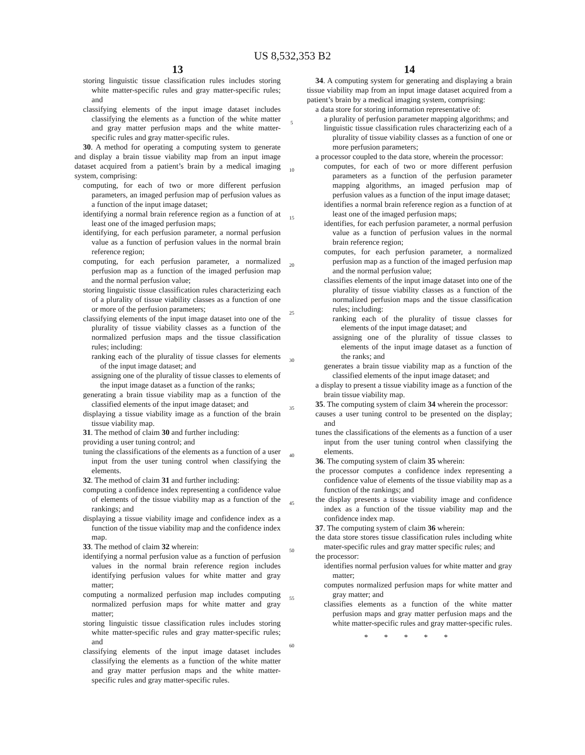US 8,532,353 B2
13
storing linguistic tissue classification rules includes storing white matter-specific rules and gray matter-specific rules; and
classifying elements of the input image dataset includes classifying the elements as a function of the white matter and gray matter perfusion maps and the white matter-specific rules and gray matter-specific rules.
30. A method for operating a computing system to generate and display a brain tissue viability map from an input image dataset acquired from a patient’s brain by a medical imaging system, comprising:
computing, for each of two or more different perfusion parameters, an imaged perfusion map of perfusion values as a function of the input image dataset;
identifying a normal brain reference region as a function of at least one of the imaged perfusion maps;
identifying, for each perfusion parameter, a normal perfusion value as a function of perfusion values in the normal brain reference region;
computing, for each perfusion parameter, a normalized perfusion map as a function of the imaged perfusion map and the normal perfusion value;
storing linguistic tissue classification rules characterizing each of a plurality of tissue viability classes as a function of one or more of the perfusion parameters;
classifying elements of the input image dataset into one of the plurality of tissue viability classes as a function of the normalized perfusion maps and the tissue classification rules; including:
ranking each of the plurality of tissue classes for elements of the input image dataset; and
assigning one of the plurality of tissue classes to elements of the input image dataset as a function of the ranks;
generating a brain tissue viability map as a function of the classified elements of the input image dataset; and
displaying a tissue viability image as a function of the brain tissue viability map.
31. The method of claim 30 and further including:
providing a user tuning control; and
tuning the classifications of the elements as a function of a user input from the user tuning control when classifying the elements.
32. The method of claim 31 and further including:
computing a confidence index representing a confidence value of elements of the tissue viability map as a function of the rankings; and
displaying a tissue viability image and confidence index as a function of the tissue viability map and the confidence index map.
33. The method of claim 32 wherein:
identifying a normal perfusion value as a function of perfusion values in the normal brain reference region includes identifying perfusion values for white matter and gray matter;
computing a normalized perfusion map includes computing normalized perfusion maps for white matter and gray matter;
storing linguistic tissue classification rules includes storing white matter-specific rules and gray matter-specific rules; and
classifying elements of the input image dataset includes classifying the elements as a function of the white matter and gray matter perfusion maps and the white matter-specific rules and gray matter-specific rules.
5
10
15
20
25
30
35
40
45
50
55
60
14
34. A computing system for generating and displaying a brain tissue viability map from an input image dataset acquired from a patient’s brain by a medical imaging system, comprising:
a data store for storing information representative of:
a plurality of perfusion parameter mapping algorithms; and
linguistic tissue classification rules characterizing each of a plurality of tissue viability classes as a function of one or more perfusion parameters;
a processor coupled to the data store, wherein the processor:
computes, for each of two or more different perfusion parameters as a function of the perfusion parameter mapping algorithms, an imaged perfusion map of perfusion values as a function of the input image dataset;
identifies a normal brain reference region as a function of at least one of the imaged perfusion maps;
identifies, for each perfusion parameter, a normal perfusion value as a function of perfusion values in the normal brain reference region;
computes, for each perfusion parameter, a normalized perfusion map as a function of the imaged perfusion map and the normal perfusion value;
classifies elements of the input image dataset into one of the plurality of tissue viability classes as a function of the normalized perfusion maps and the tissue classification rules; including:
ranking each of the plurality of tissue classes for elements of the input image dataset; and
assigning one of the plurality of tissue classes to elements of the input image dataset as a function of the ranks; and
generates a brain tissue viability map as a function of the classified elements of the input image dataset; and
a display to present a tissue viability image as a function of the brain tissue viability map.
35. The computing system of claim 34 wherein the processor:
causes a user tuning control to be presented on the display; and
tunes the classifications of the elements as a function of a user input from the user tuning control when classifying the elements.
36. The computing system of claim 35 wherein:
the processor computes a confidence index representing a confidence value of elements of the tissue viability map as a function of the rankings; and
the display presents a tissue viability image and confidence index as a function of the tissue viability map and the confidence index map.
37. The computing system of claim 36 wherein:
the data store stores tissue classification rules including white mater-specific rules and gray matter specific rules; and
the processor:
identifies normal perfusion values for white matter and gray matter;
computes normalized perfusion maps for white matter and gray matter; and
classifies elements as a function of the white matter perfusion maps and gray matter perfusion maps and the white matter-specific rules and gray matter-specific rules.
* * * * *